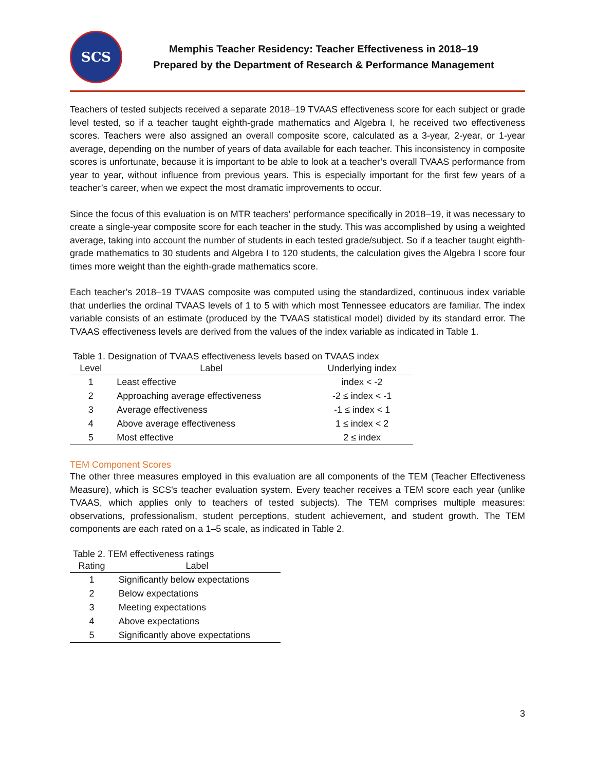SCS
Memphis Teacher Residency: Teacher Effectiveness in 2018–19
Prepared by the Department of Research & Performance Management
Teachers of tested subjects received a separate 2018–19 TVAAS effectiveness score for each subject or grade level tested, so if a teacher taught eighth-grade mathematics and Algebra I, he received two effectiveness scores. Teachers were also assigned an overall composite score, calculated as a 3-year, 2-year, or 1-year average, depending on the number of years of data available for each teacher. This inconsistency in composite scores is unfortunate, because it is important to be able to look at a teacher’s overall TVAAS performance from year to year, without influence from previous years. This is especially important for the first few years of a teacher’s career, when we expect the most dramatic improvements to occur.
Since the focus of this evaluation is on MTR teachers' performance specifically in 2018–19, it was necessary to create a single-year composite score for each teacher in the study. This was accomplished by using a weighted average, taking into account the number of students in each tested grade/subject. So if a teacher taught eighth-grade mathematics to 30 students and Algebra I to 120 students, the calculation gives the Algebra I score four times more weight than the eighth-grade mathematics score.
Each teacher’s 2018–19 TVAAS composite was computed using the standardized, continuous index variable that underlies the ordinal TVAAS levels of 1 to 5 with which most Tennessee educators are familiar. The index variable consists of an estimate (produced by the TVAAS statistical model) divided by its standard error. The TVAAS effectiveness levels are derived from the values of the index variable as indicated in Table 1.
Table 1. Designation of TVAAS effectiveness levels based on TVAAS index
| Level | Label | Underlying index |
| --- | --- | --- |
| 1 | Least effective | index < -2 |
| 2 | Approaching average effectiveness | -2 ≤ index < -1 |
| 3 | Average effectiveness | -1 ≤ index < 1 |
| 4 | Above average effectiveness | 1 ≤ index < 2 |
| 5 | Most effective | 2 ≤ index |
TEM Component Scores
The other three measures employed in this evaluation are all components of the TEM (Teacher Effectiveness Measure), which is SCS's teacher evaluation system. Every teacher receives a TEM score each year (unlike TVAAS, which applies only to teachers of tested subjects). The TEM comprises multiple measures: observations, professionalism, student perceptions, student achievement, and student growth. The TEM components are each rated on a 1–5 scale, as indicated in Table 2.
Table 2. TEM effectiveness ratings
| Rating | Label |
| --- | --- |
| 1 | Significantly below expectations |
| 2 | Below expectations |
| 3 | Meeting expectations |
| 4 | Above expectations |
| 5 | Significantly above expectations |
3